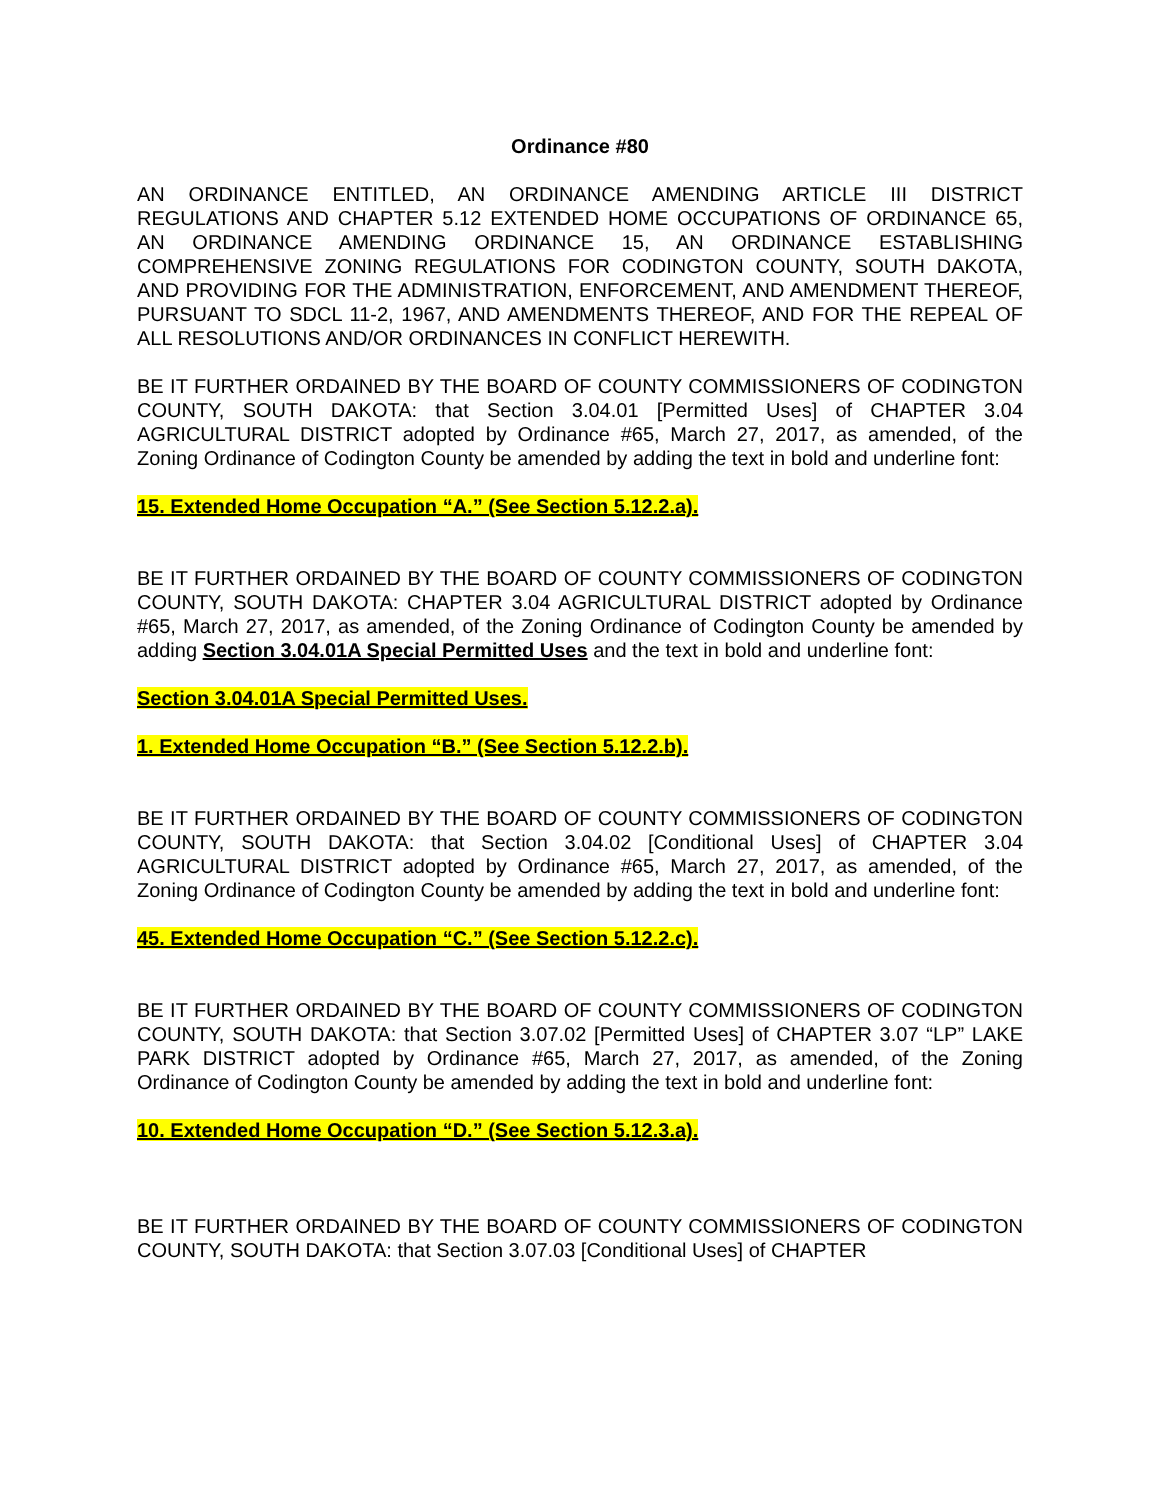Ordinance #80
AN ORDINANCE ENTITLED, AN ORDINANCE AMENDING ARTICLE III DISTRICT REGULATIONS AND CHAPTER 5.12 EXTENDED HOME OCCUPATIONS OF ORDINANCE 65, AN ORDINANCE AMENDING ORDINANCE 15, AN ORDINANCE ESTABLISHING COMPREHENSIVE ZONING REGULATIONS FOR CODINGTON COUNTY, SOUTH DAKOTA, AND PROVIDING FOR THE ADMINISTRATION, ENFORCEMENT, AND AMENDMENT THEREOF, PURSUANT TO SDCL 11-2, 1967, AND AMENDMENTS THEREOF, AND FOR THE REPEAL OF ALL RESOLUTIONS AND/OR ORDINANCES IN CONFLICT HEREWITH.
BE IT FURTHER ORDAINED BY THE BOARD OF COUNTY COMMISSIONERS OF CODINGTON COUNTY, SOUTH DAKOTA: that Section 3.04.01 [Permitted Uses] of CHAPTER 3.04 AGRICULTURAL DISTRICT adopted by Ordinance #65, March 27, 2017, as amended, of the Zoning Ordinance of Codington County be amended by adding the text in bold and underline font:
15. Extended Home Occupation “A.” (See Section 5.12.2.a).
BE IT FURTHER ORDAINED BY THE BOARD OF COUNTY COMMISSIONERS OF CODINGTON COUNTY, SOUTH DAKOTA: CHAPTER 3.04 AGRICULTURAL DISTRICT adopted by Ordinance #65, March 27, 2017, as amended, of the Zoning Ordinance of Codington County be amended by adding Section 3.04.01A Special Permitted Uses and the text in bold and underline font:
Section 3.04.01A Special Permitted Uses.
1. Extended Home Occupation “B.” (See Section 5.12.2.b).
BE IT FURTHER ORDAINED BY THE BOARD OF COUNTY COMMISSIONERS OF CODINGTON COUNTY, SOUTH DAKOTA: that Section 3.04.02 [Conditional Uses] of CHAPTER 3.04 AGRICULTURAL DISTRICT adopted by Ordinance #65, March 27, 2017, as amended, of the Zoning Ordinance of Codington County be amended by adding the text in bold and underline font:
45. Extended Home Occupation “C.” (See Section 5.12.2.c).
BE IT FURTHER ORDAINED BY THE BOARD OF COUNTY COMMISSIONERS OF CODINGTON COUNTY, SOUTH DAKOTA: that Section 3.07.02 [Permitted Uses] of CHAPTER 3.07 “LP” LAKE PARK DISTRICT adopted by Ordinance #65, March 27, 2017, as amended, of the Zoning Ordinance of Codington County be amended by adding the text in bold and underline font:
10. Extended Home Occupation “D.” (See Section 5.12.3.a).
BE IT FURTHER ORDAINED BY THE BOARD OF COUNTY COMMISSIONERS OF CODINGTON COUNTY, SOUTH DAKOTA: that Section 3.07.03 [Conditional Uses] of CHAPTER